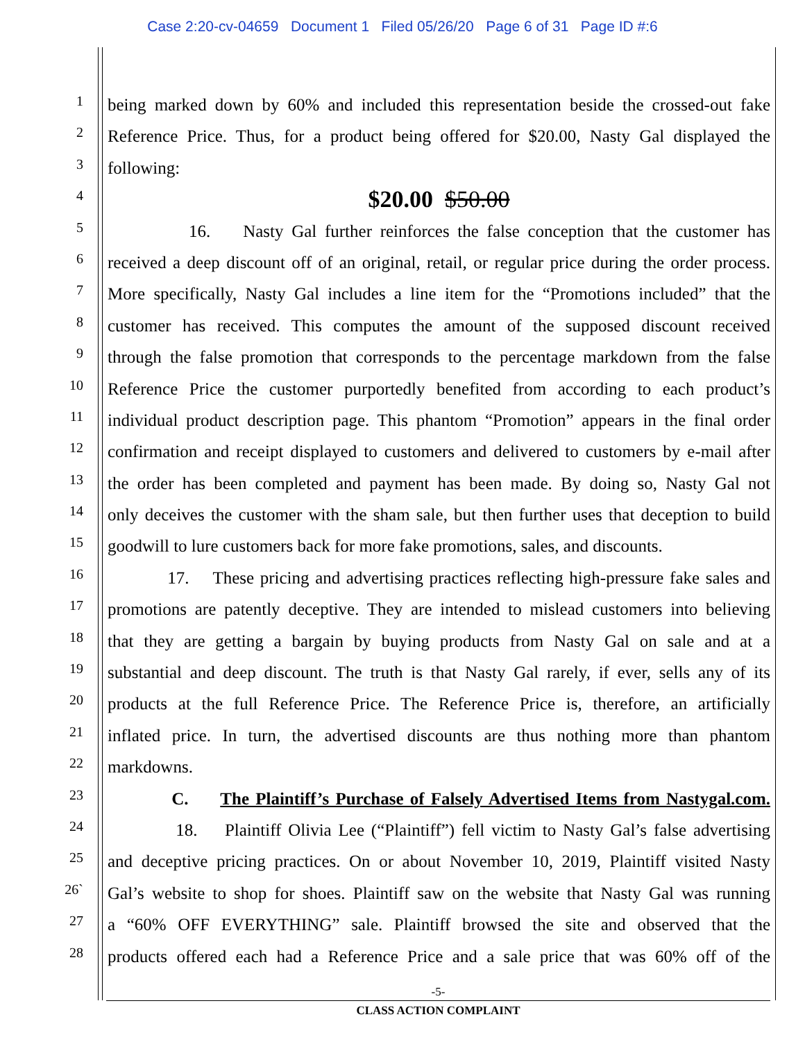Case 2:20-cv-04659 Document 1 Filed 05/26/20 Page 6 of 31 Page ID #:6
1
being marked down by 60% and included this representation beside the crossed-out fake
2
Reference Price. Thus, for a product being offered for $20.00, Nasty Gal displayed the
3
following:
4
$20.00 $50.00
5
16. Nasty Gal further reinforces the false conception that the customer has
6
received a deep discount off of an original, retail, or regular price during the order process.
7
More specifically, Nasty Gal includes a line item for the “Promotions included” that the
8
customer has received. This computes the amount of the supposed discount received
9
through the false promotion that corresponds to the percentage markdown from the false
10
Reference Price the customer purportedly benefited from according to each product’s
11
individual product description page. This phantom “Promotion” appears in the final order
12
confirmation and receipt displayed to customers and delivered to customers by e-mail after
13
the order has been completed and payment has been made. By doing so, Nasty Gal not
14
only deceives the customer with the sham sale, but then further uses that deception to build
15
goodwill to lure customers back for more fake promotions, sales, and discounts.
16
17. These pricing and advertising practices reflecting high-pressure fake sales and
17
promotions are patently deceptive. They are intended to mislead customers into believing
18
that they are getting a bargain by buying products from Nasty Gal on sale and at a
19
substantial and deep discount. The truth is that Nasty Gal rarely, if ever, sells any of its
20
products at the full Reference Price. The Reference Price is, therefore, an artificially
21
inflated price. In turn, the advertised discounts are thus nothing more than phantom
22
markdowns.
23
C. The Plaintiff’s Purchase of Falsely Advertised Items from Nastygal.com.
24
18. Plaintiff Olivia Lee (“Plaintiff”) fell victim to Nasty Gal’s false advertising
25
and deceptive pricing practices. On or about November 10, 2019, Plaintiff visited Nasty
26`
Gal’s website to shop for shoes. Plaintiff saw on the website that Nasty Gal was running
27
a “60% OFF EVERYTHING” sale. Plaintiff browsed the site and observed that the
28
products offered each had a Reference Price and a sale price that was 60% off of the
-5-
CLASS ACTION COMPLAINT